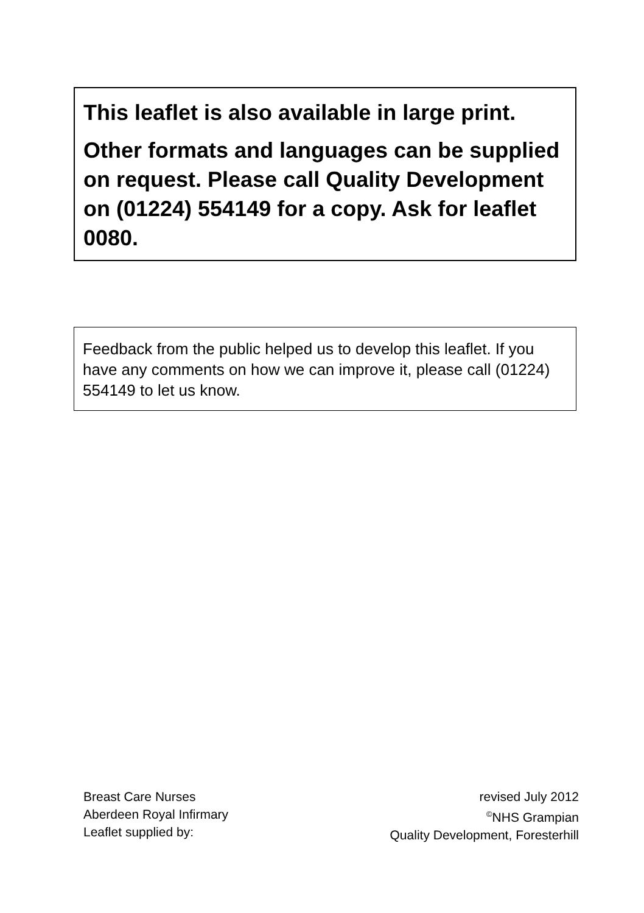This leaflet is also available in large print.
Other formats and languages can be supplied on request. Please call Quality Development on (01224) 554149 for a copy. Ask for leaflet 0080.
Feedback from the public helped us to develop this leaflet. If you have any comments on how we can improve it, please call (01224) 554149 to let us know.
Breast Care Nurses
Aberdeen Royal Infirmary
Leaflet supplied by:
revised July 2012
<sup>©</sup>NHS Grampian
Quality Development, Foresterhill